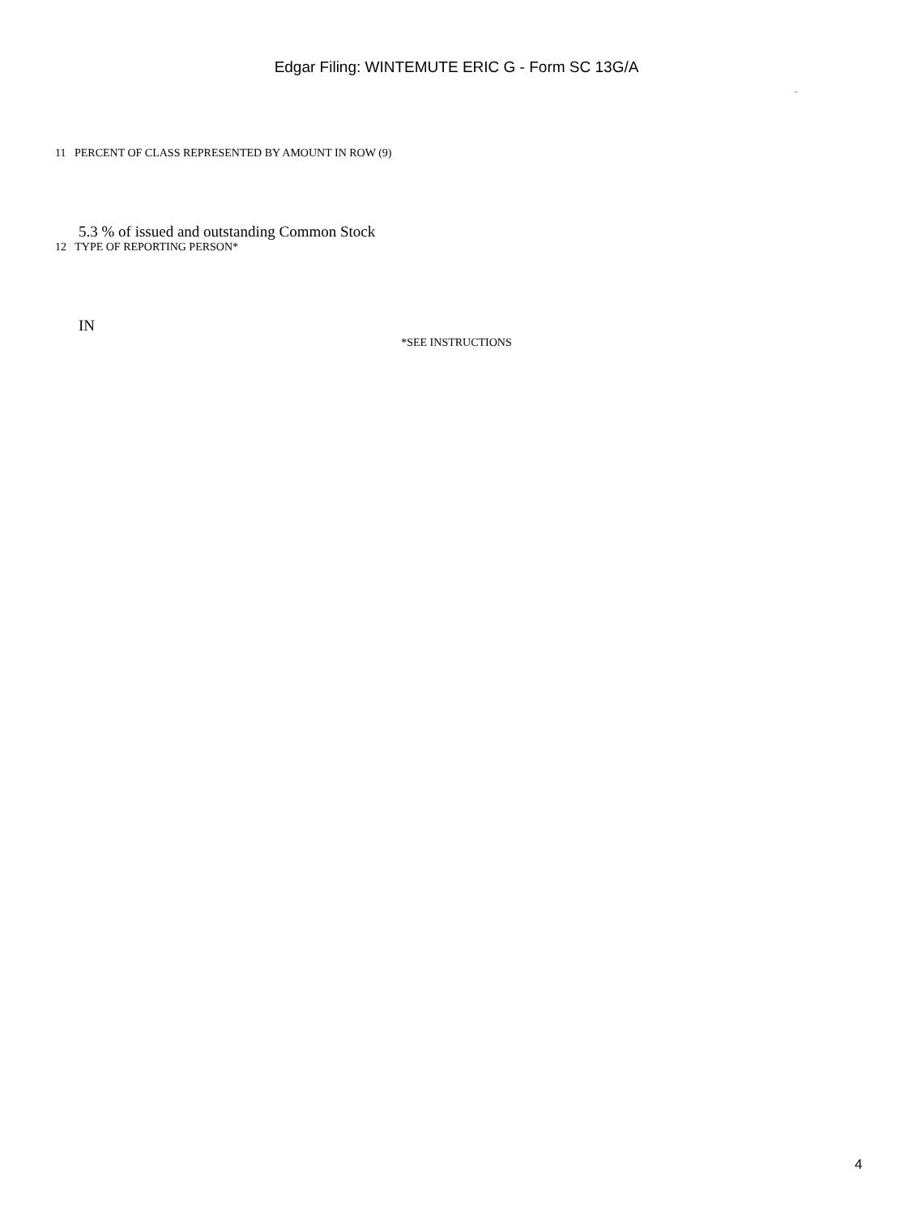Edgar Filing: WINTEMUTE ERIC G - Form SC 13G/A
..
11 PERCENT OF CLASS REPRESENTED BY AMOUNT IN ROW (9)
5.3 % of issued and outstanding Common Stock
12 TYPE OF REPORTING PERSON*
IN
*SEE INSTRUCTIONS
4